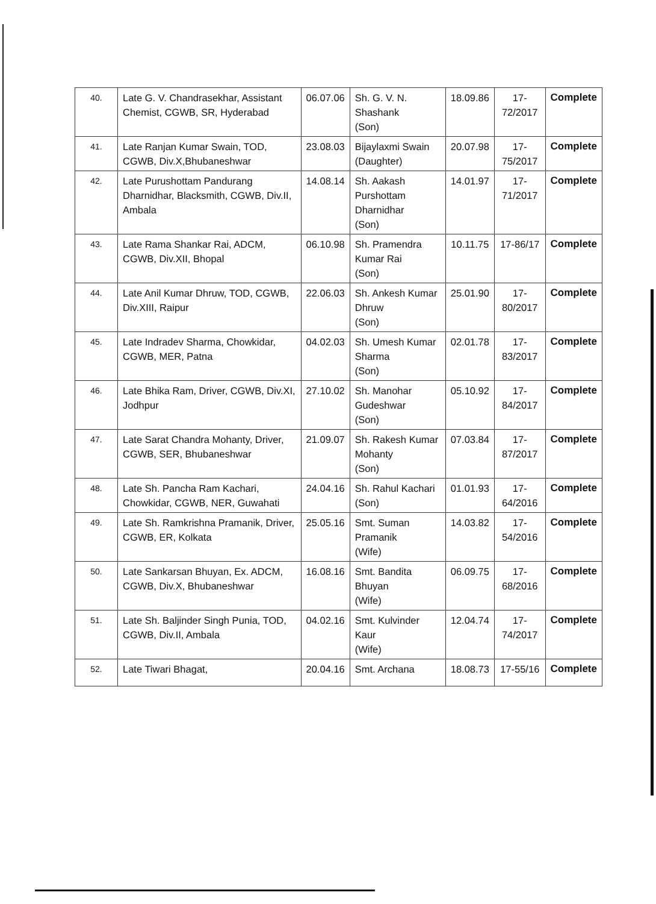| 40. | Late G. V. Chandrasekhar, Assistant Chemist, CGWB, SR, Hyderabad | 06.07.06 | Sh. G. V. N. Shashank (Son) | 18.09.86 | 17-72/2017 | Complete |
| 41. | Late Ranjan Kumar Swain, TOD, CGWB, Div.X,Bhubaneshwar | 23.08.03 | Bijaylaxmi Swain (Daughter) | 20.07.98 | 17-75/2017 | Complete |
| 42. | Late Purushottam Pandurang Dharnidhar, Blacksmith, CGWB, Div.II, Ambala | 14.08.14 | Sh. Aakash Purshottam Dharnidhar (Son) | 14.01.97 | 17-71/2017 | Complete |
| 43. | Late Rama Shankar Rai, ADCM, CGWB, Div.XII, Bhopal | 06.10.98 | Sh. Pramendra Kumar Rai (Son) | 10.11.75 | 17-86/17 | Complete |
| 44. | Late Anil Kumar Dhruw, TOD, CGWB, Div.XIII, Raipur | 22.06.03 | Sh. Ankesh Kumar Dhruw (Son) | 25.01.90 | 17-80/2017 | Complete |
| 45. | Late Indradev Sharma, Chowkidar, CGWB, MER, Patna | 04.02.03 | Sh. Umesh Kumar Sharma (Son) | 02.01.78 | 17-83/2017 | Complete |
| 46. | Late Bhika Ram, Driver, CGWB, Div.XI, Jodhpur | 27.10.02 | Sh. Manohar Gudeshwar (Son) | 05.10.92 | 17-84/2017 | Complete |
| 47. | Late Sarat Chandra Mohanty, Driver, CGWB, SER, Bhubaneshwar | 21.09.07 | Sh. Rakesh Kumar Mohanty (Son) | 07.03.84 | 17-87/2017 | Complete |
| 48. | Late Sh. Pancha Ram Kachari, Chowkidar, CGWB, NER, Guwahati | 24.04.16 | Sh. Rahul Kachari (Son) | 01.01.93 | 17-64/2016 | Complete |
| 49. | Late Sh. Ramkrishna Pramanik, Driver, CGWB, ER, Kolkata | 25.05.16 | Smt. Suman Pramanik (Wife) | 14.03.82 | 17-54/2016 | Complete |
| 50. | Late Sankarsan Bhuyan, Ex. ADCM, CGWB, Div.X, Bhubaneshwar | 16.08.16 | Smt. Bandita Bhuyan (Wife) | 06.09.75 | 17-68/2016 | Complete |
| 51. | Late Sh. Baljinder Singh Punia, TOD, CGWB, Div.II, Ambala | 04.02.16 | Smt. Kulvinder Kaur (Wife) | 12.04.74 | 17-74/2017 | Complete |
| 52. | Late Tiwari Bhagat, | 20.04.16 | Smt. Archana | 18.08.73 | 17-55/16 | Complete |